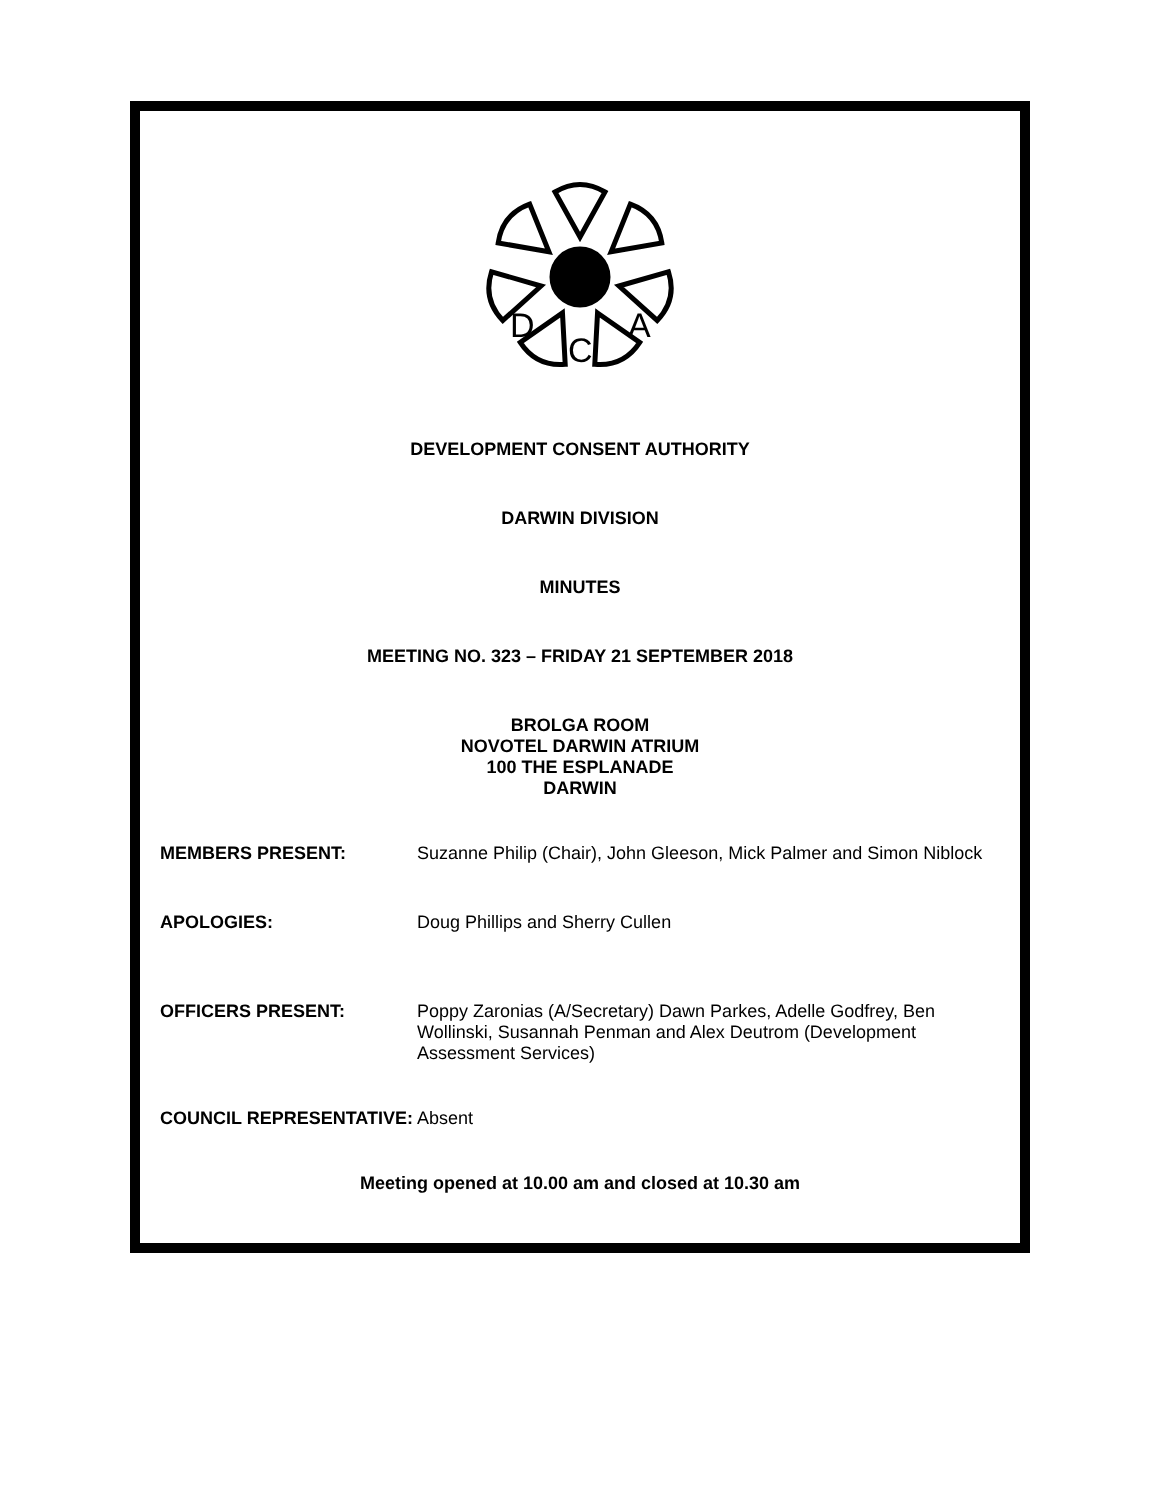D
C
A
DEVELOPMENT CONSENT AUTHORITY
DARWIN DIVISION
MINUTES
MEETING NO. 323 – FRIDAY 21 SEPTEMBER 2018
BROLGA ROOM
NOVOTEL DARWIN ATRIUM
100 THE ESPLANADE
DARWIN
MEMBERS PRESENT: Suzanne Philip (Chair), John Gleeson, Mick Palmer and Simon Niblock
APOLOGIES: Doug Phillips and Sherry Cullen
OFFICERS PRESENT: Poppy Zaronias (A/Secretary) Dawn Parkes, Adelle Godfrey, Ben Wollinski, Susannah Penman and Alex Deutrom (Development Assessment Services)
COUNCIL REPRESENTATIVE: Absent
Meeting opened at 10.00 am and closed at 10.30 am